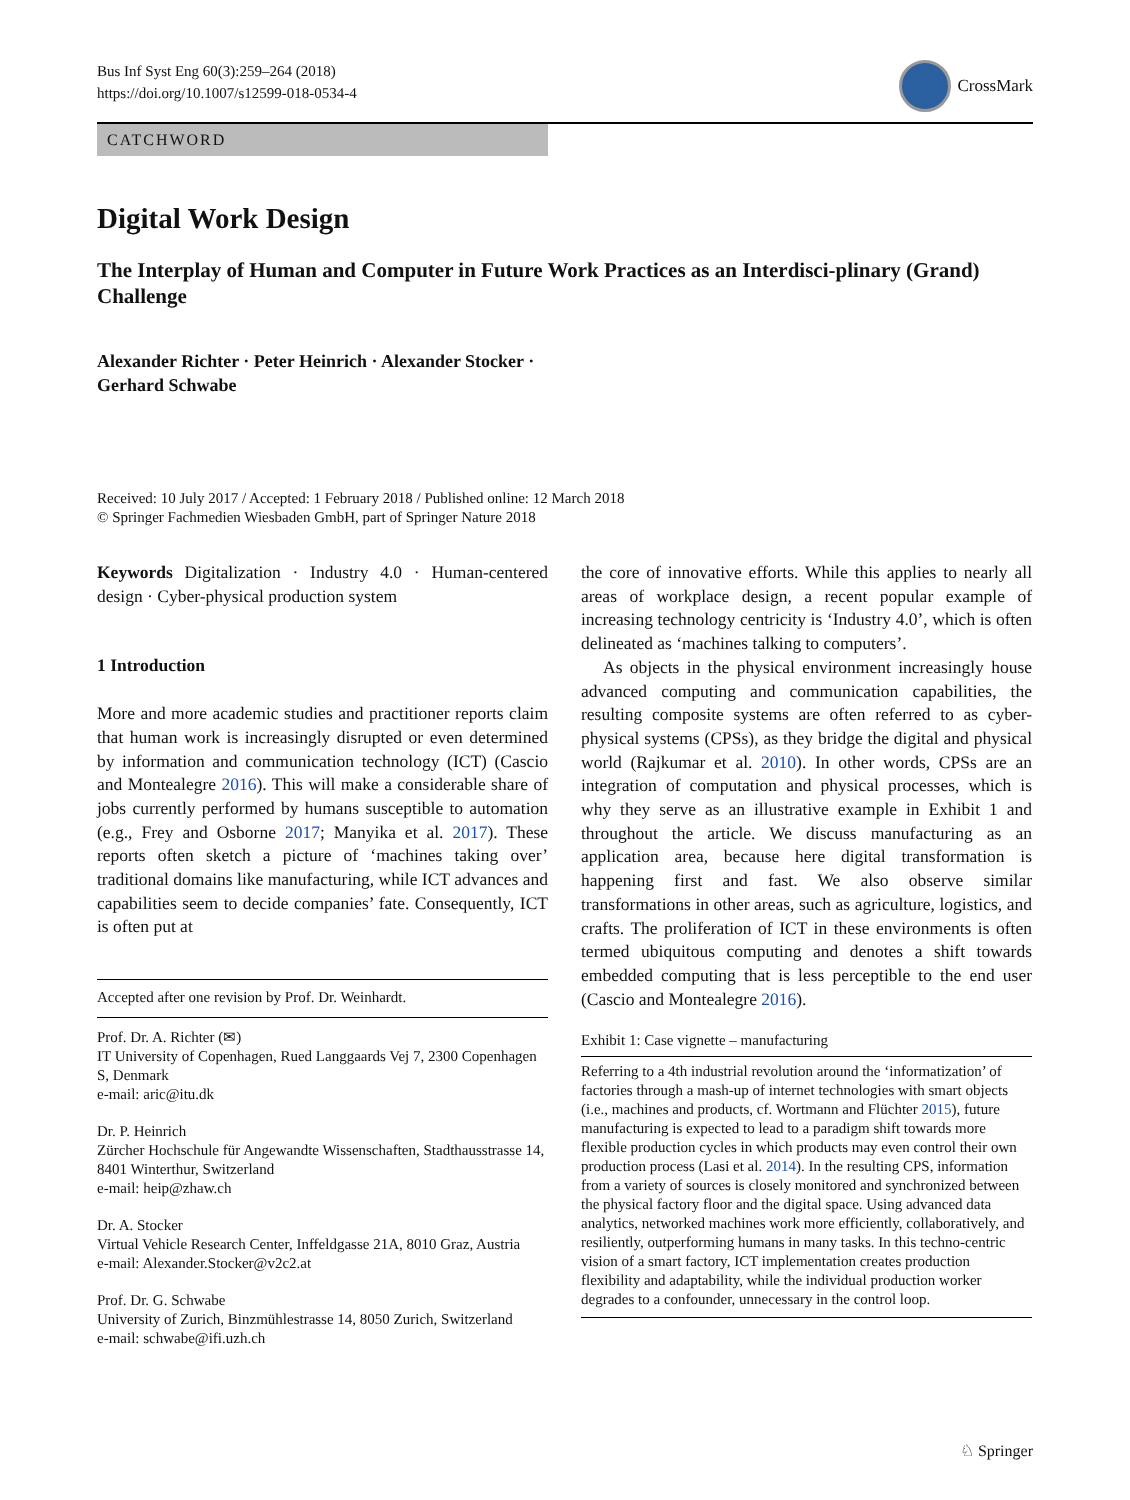Bus Inf Syst Eng 60(3):259–264 (2018)
https://doi.org/10.1007/s12599-018-0534-4
CrossMark
CATCHWORD
Digital Work Design
The Interplay of Human and Computer in Future Work Practices as an Interdisci-plinary (Grand) Challenge
Alexander Richter · Peter Heinrich · Alexander Stocker ·
Gerhard Schwabe
Received: 10 July 2017 / Accepted: 1 February 2018 / Published online: 12 March 2018
© Springer Fachmedien Wiesbaden GmbH, part of Springer Nature 2018
Keywords Digitalization · Industry 4.0 · Human-centered design · Cyber-physical production system
1 Introduction
More and more academic studies and practitioner reports claim that human work is increasingly disrupted or even determined by information and communication technology (ICT) (Cascio and Montealegre 2016). This will make a considerable share of jobs currently performed by humans susceptible to automation (e.g., Frey and Osborne 2017; Manyika et al. 2017). These reports often sketch a picture of ‘machines taking over’ traditional domains like manufacturing, while ICT advances and capabilities seem to decide companies’ fate. Consequently, ICT is often put at
Accepted after one revision by Prof. Dr. Weinhardt.
Prof. Dr. A. Richter (✉)
IT University of Copenhagen, Rued Langgaards Vej 7, 2300 Copenhagen S, Denmark
e-mail: aric@itu.dk
Dr. P. Heinrich
Zürcher Hochschule für Angewandte Wissenschaften, Stadthausstrasse 14, 8401 Winterthur, Switzerland
e-mail: heip@zhaw.ch
Dr. A. Stocker
Virtual Vehicle Research Center, Inffeldgasse 21A, 8010 Graz, Austria
e-mail: Alexander.Stocker@v2c2.at
Prof. Dr. G. Schwabe
University of Zurich, Binzmühlestrasse 14, 8050 Zurich, Switzerland
e-mail: schwabe@ifi.uzh.ch
the core of innovative efforts. While this applies to nearly all areas of workplace design, a recent popular example of increasing technology centricity is ‘Industry 4.0’, which is often delineated as ‘machines talking to computers’.
As objects in the physical environment increasingly house advanced computing and communication capabilities, the resulting composite systems are often referred to as cyber-physical systems (CPSs), as they bridge the digital and physical world (Rajkumar et al. 2010). In other words, CPSs are an integration of computation and physical processes, which is why they serve as an illustrative example in Exhibit 1 and throughout the article. We discuss manufacturing as an application area, because here digital transformation is happening first and fast. We also observe similar transformations in other areas, such as agriculture, logistics, and crafts. The proliferation of ICT in these environments is often termed ubiquitous computing and denotes a shift towards embedded computing that is less perceptible to the end user (Cascio and Montealegre 2016).
Exhibit 1: Case vignette – manufacturing
Referring to a 4th industrial revolution around the ‘informatization’ of factories through a mash-up of internet technologies with smart objects (i.e., machines and products, cf. Wortmann and Flüchter 2015), future manufacturing is expected to lead to a paradigm shift towards more flexible production cycles in which products may even control their own production process (Lasi et al. 2014). In the resulting CPS, information from a variety of sources is closely monitored and synchronized between the physical factory floor and the digital space. Using advanced data analytics, networked machines work more efficiently, collaboratively, and resiliently, outperforming humans in many tasks. In this techno-centric vision of a smart factory, ICT implementation creates production flexibility and adaptability, while the individual production worker degrades to a confounder, unnecessary in the control loop.
♘ Springer